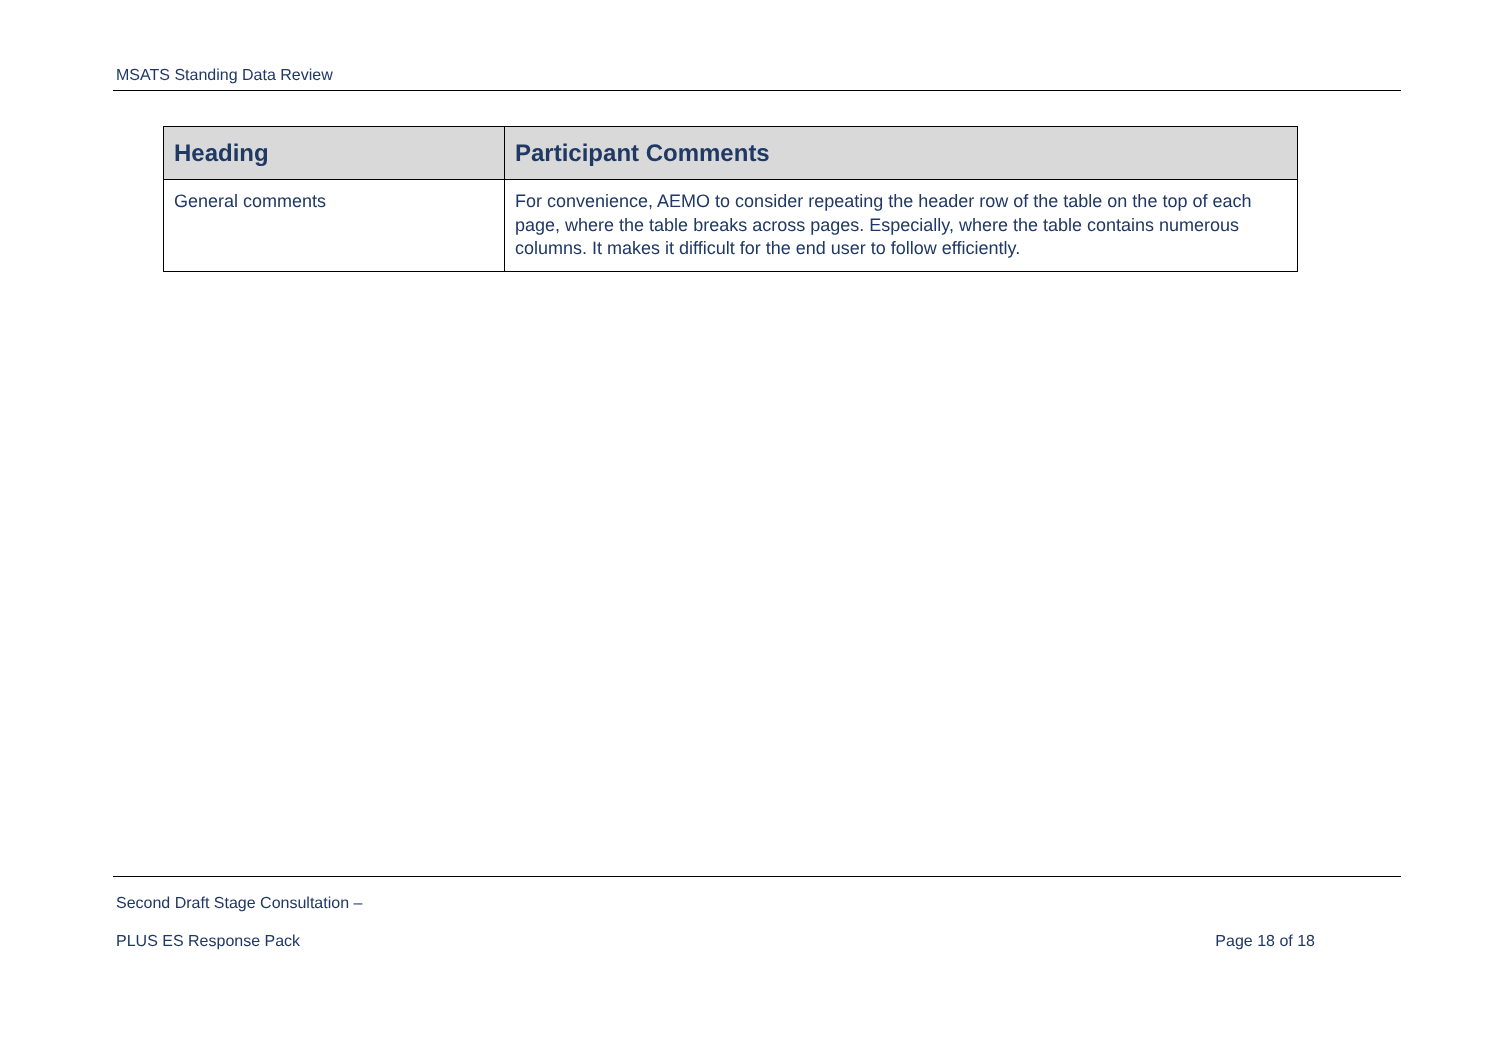MSATS Standing Data Review
| Heading | Participant Comments |
| --- | --- |
| General comments | For convenience, AEMO to consider repeating the header row of the table on the top of each page, where the table breaks across pages. Especially, where the table contains numerous columns. It makes it difficult for the end user to follow efficiently. |
Second Draft Stage Consultation –
PLUS ES Response Pack Page 18 of 18